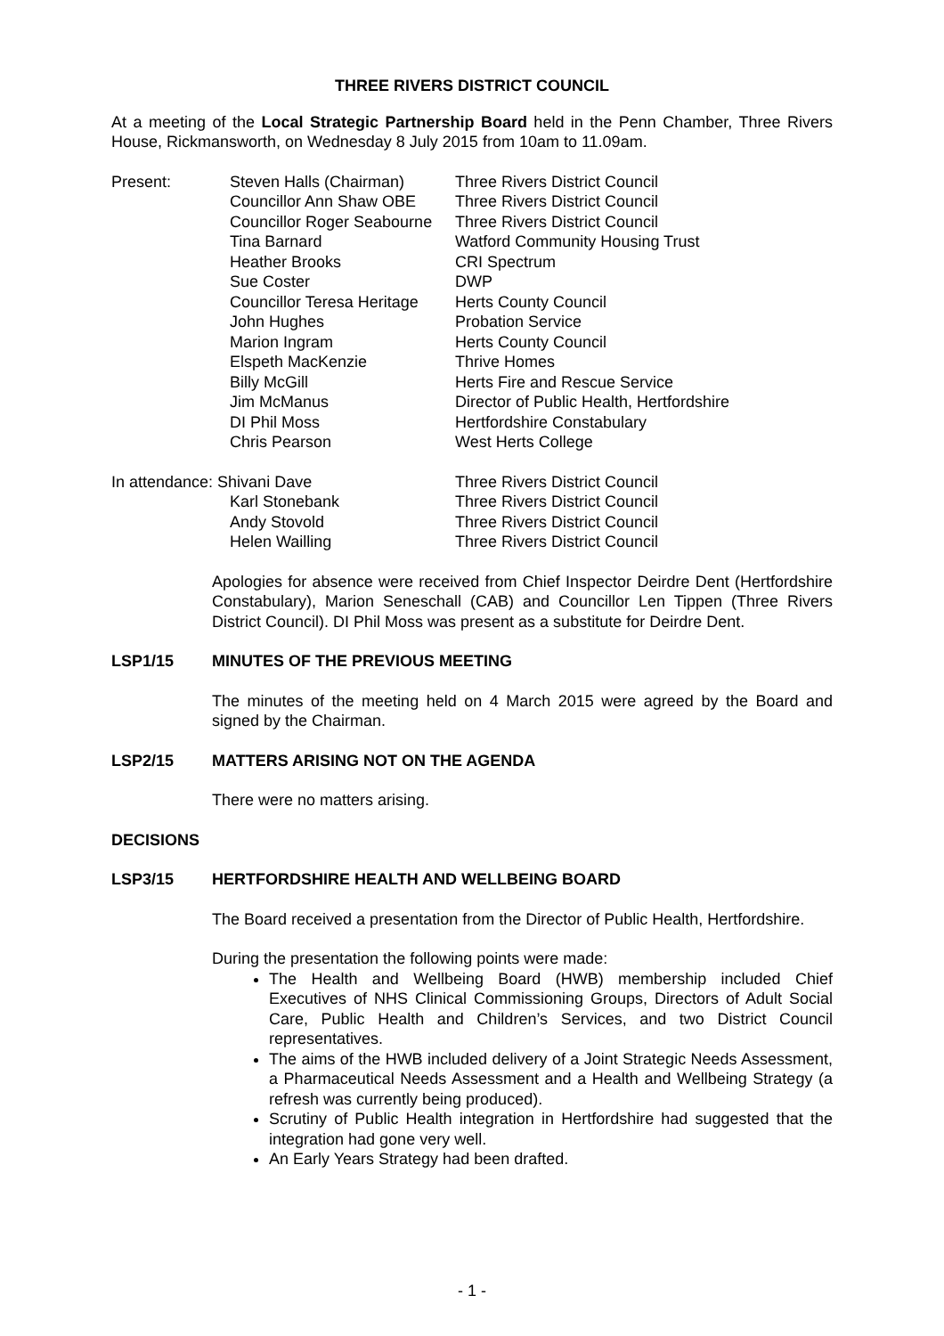THREE RIVERS DISTRICT COUNCIL
At a meeting of the Local Strategic Partnership Board held in the Penn Chamber, Three Rivers House, Rickmansworth, on Wednesday 8 July 2015 from 10am to 11.09am.
| Present: | Steven Halls (Chairman) | Three Rivers District Council |
| | Councillor Ann Shaw OBE | Three Rivers District Council |
| | Councillor Roger Seabourne | Three Rivers District Council |
| | Tina Barnard | Watford Community Housing Trust |
| | Heather Brooks | CRI Spectrum |
| | Sue Coster | DWP |
| | Councillor Teresa Heritage | Herts County Council |
| | John Hughes | Probation Service |
| | Marion Ingram | Herts County Council |
| | Elspeth MacKenzie | Thrive Homes |
| | Billy McGill | Herts Fire and Rescue Service |
| | Jim McManus | Director of Public Health, Hertfordshire |
| | DI Phil Moss | Hertfordshire Constabulary |
| | Chris Pearson | West Herts College |
| In attendance: Shivani Dave | | Three Rivers District Council |
| | Karl Stonebank | Three Rivers District Council |
| | Andy Stovold | Three Rivers District Council |
| | Helen Wailling | Three Rivers District Council |
Apologies for absence were received from Chief Inspector Deirdre Dent (Hertfordshire Constabulary), Marion Seneschall (CAB) and Councillor Len Tippen (Three Rivers District Council). DI Phil Moss was present as a substitute for Deirdre Dent.
LSP1/15 MINUTES OF THE PREVIOUS MEETING
The minutes of the meeting held on 4 March 2015 were agreed by the Board and signed by the Chairman.
LSP2/15 MATTERS ARISING NOT ON THE AGENDA
There were no matters arising.
DECISIONS
LSP3/15 HERTFORDSHIRE HEALTH AND WELLBEING BOARD
The Board received a presentation from the Director of Public Health, Hertfordshire.
During the presentation the following points were made:
The Health and Wellbeing Board (HWB) membership included Chief Executives of NHS Clinical Commissioning Groups, Directors of Adult Social Care, Public Health and Children’s Services, and two District Council representatives.
The aims of the HWB included delivery of a Joint Strategic Needs Assessment, a Pharmaceutical Needs Assessment and a Health and Wellbeing Strategy (a refresh was currently being produced).
Scrutiny of Public Health integration in Hertfordshire had suggested that the integration had gone very well.
An Early Years Strategy had been drafted.
- 1 -